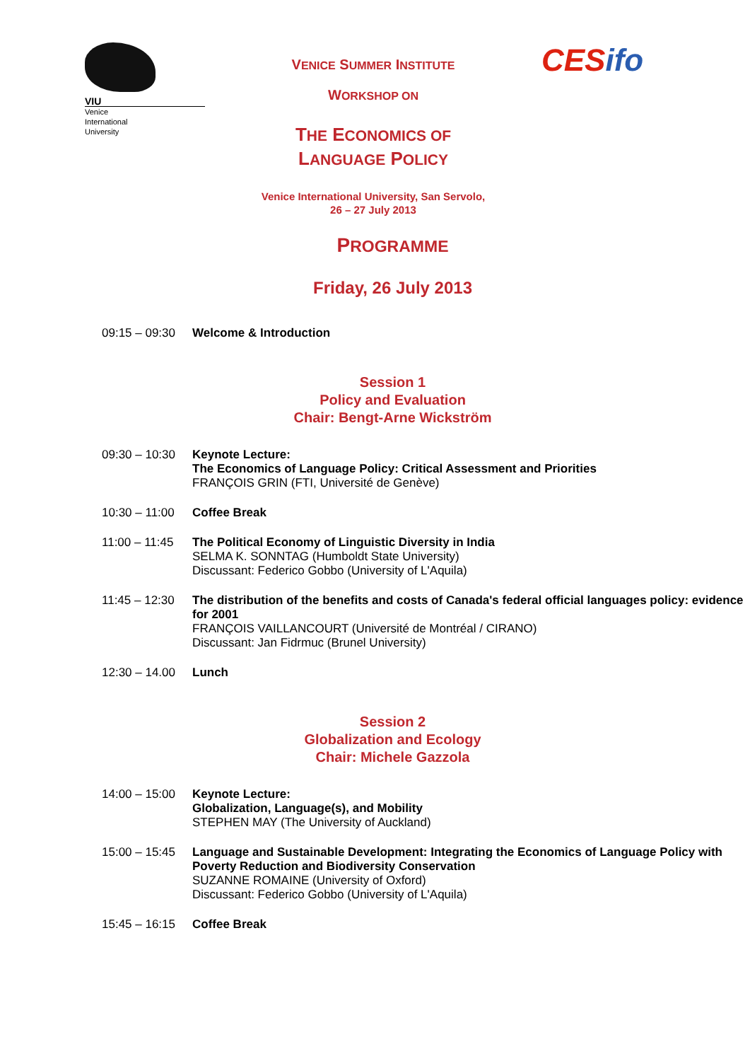VIU
Venice
International
University
VENICE SUMMER INSTITUTE
WORKSHOP ON
THE ECONOMICS OF
LANGUAGE POLICY
Venice International University, San Servolo,
26 – 27 July 2013
CESifo
PROGRAMME
Friday, 26 July 2013
| 09:15 – 09:30 | Welcome & Introduction |
Session 1
Policy and Evaluation
Chair: Bengt-Arne Wickström
| 09:30 – 10:30 | Keynote Lecture: The Economics of Language Policy: Critical Assessment and Priorities FRANÇOIS GRIN (FTI, Université de Genève) |
| 10:30 – 11:00 | Coffee Break |
| 11:00 – 11:45 | The Political Economy of Linguistic Diversity in India SELMA K. SONNTAG (Humboldt State University) Discussant: Federico Gobbo (University of L'Aquila) |
| 11:45 – 12:30 | The distribution of the benefits and costs of Canada's federal official languages policy: evidence for 2001 FRANÇOIS VAILLANCOURT (Université de Montréal / CIRANO) Discussant: Jan Fidrmuc (Brunel University) |
| 12:30 – 14.00 | Lunch |
Session 2
Globalization and Ecology
Chair: Michele Gazzola
| 14:00 – 15:00 | Keynote Lecture: Globalization, Language(s), and Mobility STEPHEN MAY (The University of Auckland) |
| 15:00 – 15:45 | Language and Sustainable Development: Integrating the Economics of Language Policy with Poverty Reduction and Biodiversity Conservation SUZANNE ROMAINE (University of Oxford) Discussant: Federico Gobbo (University of L'Aquila) |
| 15:45 – 16:15 | Coffee Break |